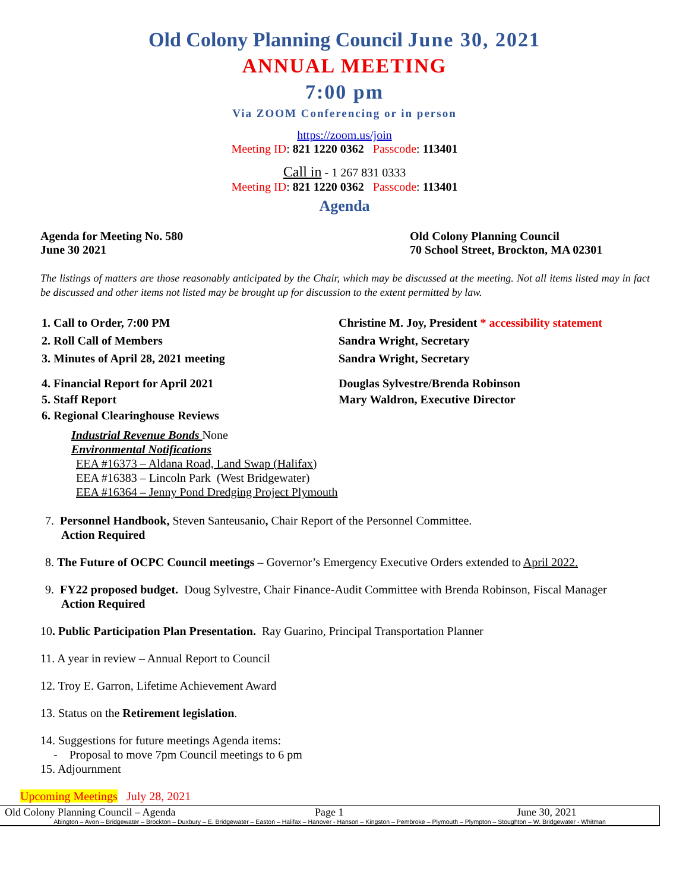Old Colony Planning Council June 30, 2021
ANNUAL MEETING
7:00 pm
Via ZOOM Conferencing or in person
https://zoom.us/join
Meeting ID: 821 1220 0362 Passcode: 113401
Call in - 1 267 831 0333
Meeting ID: 821 1220 0362 Passcode: 113401
Agenda
Agenda for Meeting No. 580
June 30 2021
Old Colony Planning Council
70 School Street, Brockton, MA 02301
The listings of matters are those reasonably anticipated by the Chair, which may be discussed at the meeting. Not all items listed may in fact be discussed and other items not listed may be brought up for discussion to the extent permitted by law.
1. Call to Order, 7:00 PM Christine M. Joy, President * accessibility statement
2. Roll Call of Members Sandra Wright, Secretary
3. Minutes of April 28, 2021 meeting Sandra Wright, Secretary
4. Financial Report for April 2021 Douglas Sylvestre/Brenda Robinson
5. Staff Report Mary Waldron, Executive Director
6. Regional Clearinghouse Reviews
Industrial Revenue Bonds None
Environmental Notifications
EEA #16373 – Aldana Road, Land Swap (Halifax)
EEA #16383 – Lincoln Park (West Bridgewater)
EEA #16364 – Jenny Pond Dredging Project Plymouth
7. Personnel Handbook, Steven Santeusanio, Chair Report of the Personnel Committee.
Action Required
8. The Future of OCPC Council meetings – Governor’s Emergency Executive Orders extended to April 2022.
9. FY22 proposed budget. Doug Sylvestre, Chair Finance-Audit Committee with Brenda Robinson, Fiscal Manager
Action Required
10. Public Participation Plan Presentation. Ray Guarino, Principal Transportation Planner
11. A year in review – Annual Report to Council
12. Troy E. Garron, Lifetime Achievement Award
13. Status on the Retirement legislation.
14. Suggestions for future meetings Agenda items:
- Proposal to move 7pm Council meetings to 6 pm
15. Adjournment
Upcoming Meetings July 28, 2021
Old Colony Planning Council – Agenda Page 1 June 30, 2021
Abington – Avon – Bridgewater – Brockton – Duxbury – E. Bridgewater – Easton – Halifax – Hanover - Hanson – Kingston – Pembroke – Plymouth – Plympton – Stoughton – W. Bridgewater - Whitman